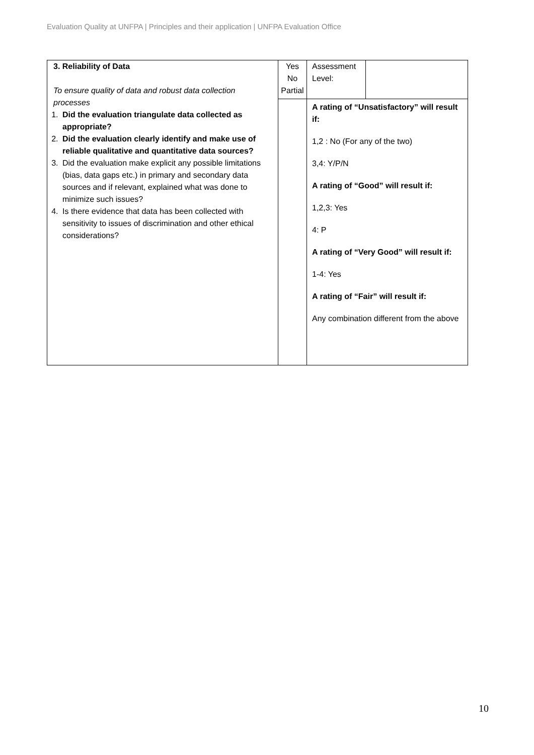Evaluation Quality at UNFPA | Principles and their application | UNFPA Evaluation Office
| 3. Reliability of Data To ensure quality of data and robust data collection processes 1. Did the evaluation triangulate data collected as appropriate? 2. Did the evaluation clearly identify and make use of reliable qualitative and quantitative data sources? 3. Did the evaluation make explicit any possible limitations (bias, data gaps etc.) in primary and secondary data sources and if relevant, explained what was done to minimize such issues? 4. Is there evidence that data has been collected with sensitivity to issues of discrimination and other ethical considerations? | Yes No Partial | Assessment Level: | |
| | | A rating of “Unsatisfactory” will result if: 1,2 : No (For any of the two) 3,4: Y/P/N A rating of “Good” will result if: 1,2,3: Yes 4: P A rating of “Very Good” will result if: 1-4: Yes A rating of “Fair” will result if: Any combination different from the above | |
10